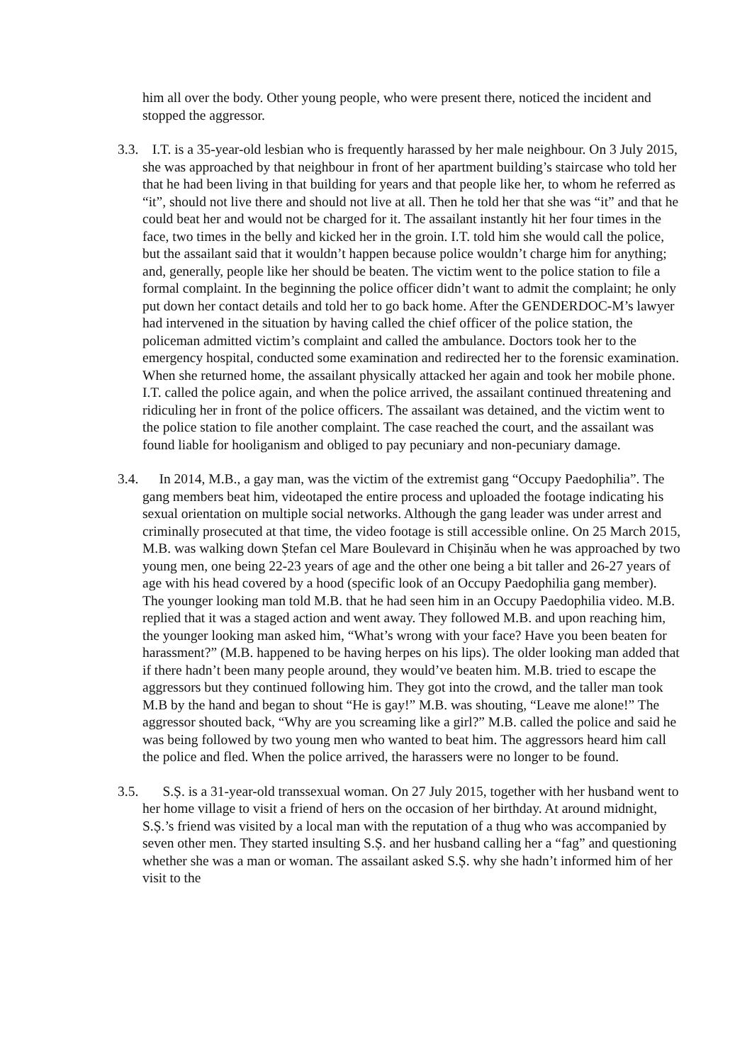him all over the body. Other young people, who were present there, noticed the incident and stopped the aggressor.
3.3. I.T. is a 35-year-old lesbian who is frequently harassed by her male neighbour. On 3 July 2015, she was approached by that neighbour in front of her apartment building’s staircase who told her that he had been living in that building for years and that people like her, to whom he referred as “it”, should not live there and should not live at all. Then he told her that she was “it” and that he could beat her and would not be charged for it. The assailant instantly hit her four times in the face, two times in the belly and kicked her in the groin. I.T. told him she would call the police, but the assailant said that it wouldn’t happen because police wouldn’t charge him for anything; and, generally, people like her should be beaten. The victim went to the police station to file a formal complaint. In the beginning the police officer didn’t want to admit the complaint; he only put down her contact details and told her to go back home. After the GENDERDOC-M’s lawyer had intervened in the situation by having called the chief officer of the police station, the policeman admitted victim’s complaint and called the ambulance. Doctors took her to the emergency hospital, conducted some examination and redirected her to the forensic examination. When she returned home, the assailant physically attacked her again and took her mobile phone. I.T. called the police again, and when the police arrived, the assailant continued threatening and ridiculing her in front of the police officers. The assailant was detained, and the victim went to the police station to file another complaint. The case reached the court, and the assailant was found liable for hooliganism and obliged to pay pecuniary and non-pecuniary damage.
3.4. In 2014, M.B., a gay man, was the victim of the extremist gang “Occupy Paedophilia”. The gang members beat him, videotaped the entire process and uploaded the footage indicating his sexual orientation on multiple social networks. Although the gang leader was under arrest and criminally prosecuted at that time, the video footage is still accessible online. On 25 March 2015, M.B. was walking down Ștefan cel Mare Boulevard in Chișinău when he was approached by two young men, one being 22-23 years of age and the other one being a bit taller and 26-27 years of age with his head covered by a hood (specific look of an Occupy Paedophilia gang member). The younger looking man told M.B. that he had seen him in an Occupy Paedophilia video. M.B. replied that it was a staged action and went away. They followed M.B. and upon reaching him, the younger looking man asked him, “What’s wrong with your face? Have you been beaten for harassment?” (M.B. happened to be having herpes on his lips). The older looking man added that if there hadn’t been many people around, they would’ve beaten him. M.B. tried to escape the aggressors but they continued following him. They got into the crowd, and the taller man took M.B by the hand and began to shout “He is gay!” M.B. was shouting, “Leave me alone!” The aggressor shouted back, “Why are you screaming like a girl?” M.B. called the police and said he was being followed by two young men who wanted to beat him. The aggressors heard him call the police and fled. When the police arrived, the harassers were no longer to be found.
3.5. S.Ș. is a 31-year-old transsexual woman. On 27 July 2015, together with her husband went to her home village to visit a friend of hers on the occasion of her birthday. At around midnight, S.Ș.’s friend was visited by a local man with the reputation of a thug who was accompanied by seven other men. They started insulting S.Ș. and her husband calling her a “fag” and questioning whether she was a man or woman. The assailant asked S.Ș. why she hadn’t informed him of her visit to the